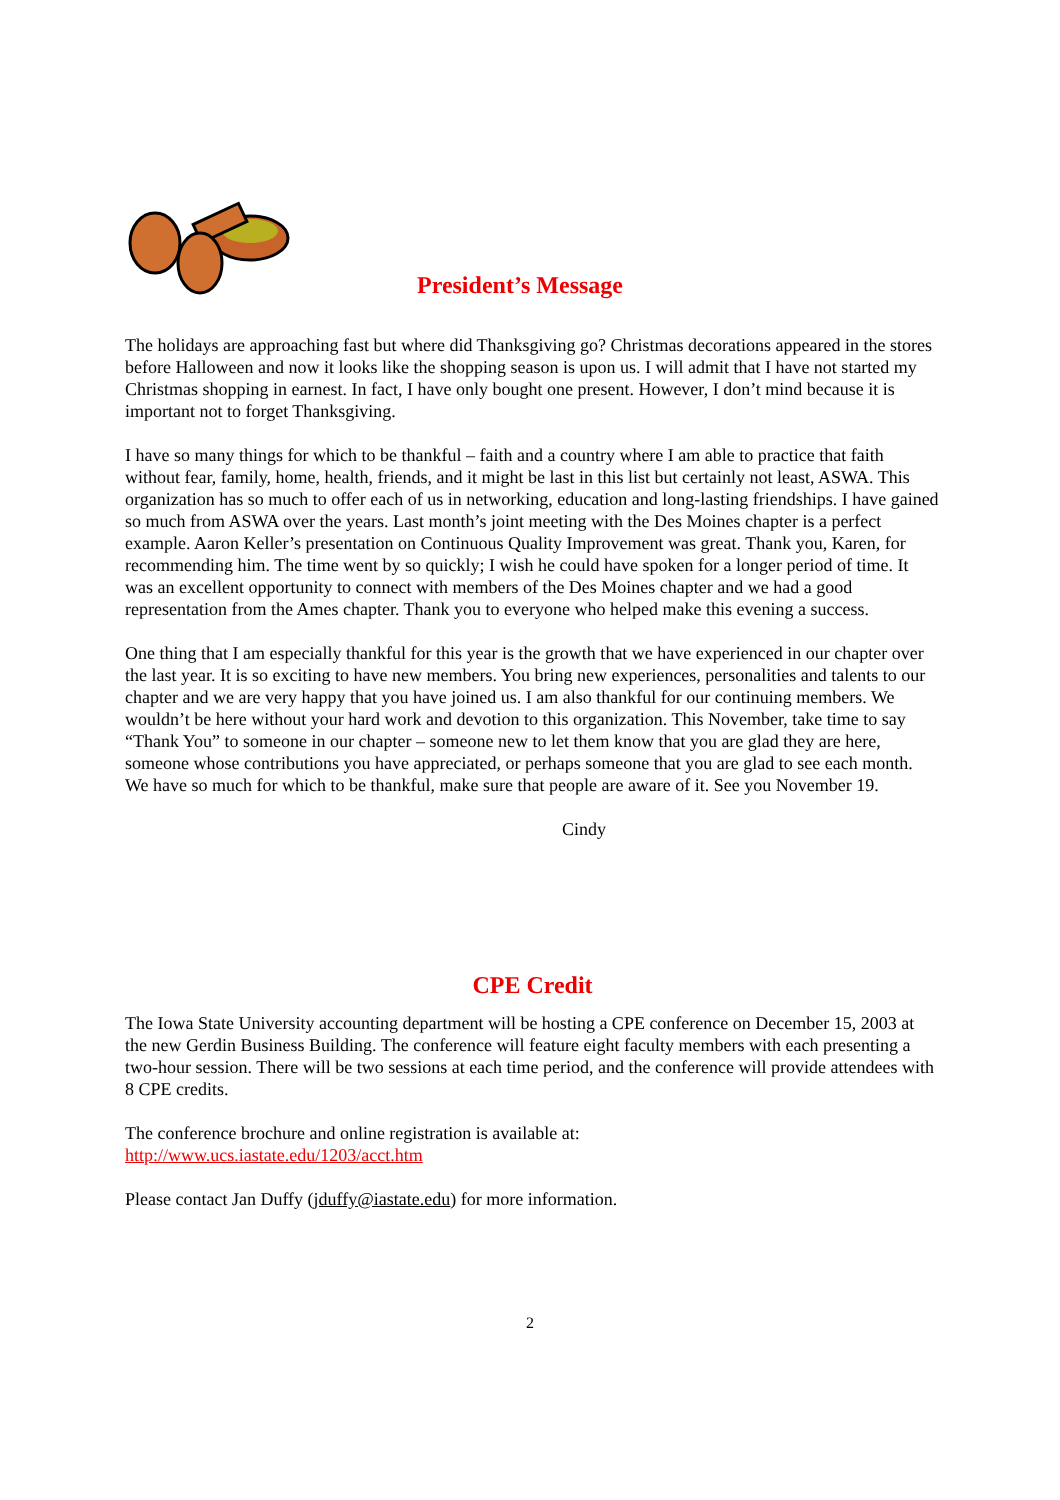President’s Message
The holidays are approaching fast but where did Thanksgiving go? Christmas decorations appeared in the stores before Halloween and now it looks like the shopping season is upon us. I will admit that I have not started my Christmas shopping in earnest. In fact, I have only bought one present. However, I don’t mind because it is important not to forget Thanksgiving.
I have so many things for which to be thankful – faith and a country where I am able to practice that faith without fear, family, home, health, friends, and it might be last in this list but certainly not least, ASWA. This organization has so much to offer each of us in networking, education and long-lasting friendships. I have gained so much from ASWA over the years. Last month’s joint meeting with the Des Moines chapter is a perfect example. Aaron Keller’s presentation on Continuous Quality Improvement was great. Thank you, Karen, for recommending him. The time went by so quickly; I wish he could have spoken for a longer period of time. It was an excellent opportunity to connect with members of the Des Moines chapter and we had a good representation from the Ames chapter. Thank you to everyone who helped make this evening a success.
One thing that I am especially thankful for this year is the growth that we have experienced in our chapter over the last year. It is so exciting to have new members. You bring new experiences, personalities and talents to our chapter and we are very happy that you have joined us. I am also thankful for our continuing members. We wouldn’t be here without your hard work and devotion to this organization. This November, take time to say “Thank You” to someone in our chapter – someone new to let them know that you are glad they are here, someone whose contributions you have appreciated, or perhaps someone that you are glad to see each month. We have so much for which to be thankful, make sure that people are aware of it. See you November 19.
Cindy
CPE Credit
The Iowa State University accounting department will be hosting a CPE conference on December 15, 2003 at the new Gerdin Business Building. The conference will feature eight faculty members with each presenting a two-hour session. There will be two sessions at each time period, and the conference will provide attendees with 8 CPE credits.
The conference brochure and online registration is available at:
http://www.ucs.iastate.edu/1203/acct.htm
Please contact Jan Duffy (jduffy@iastate.edu) for more information.
2